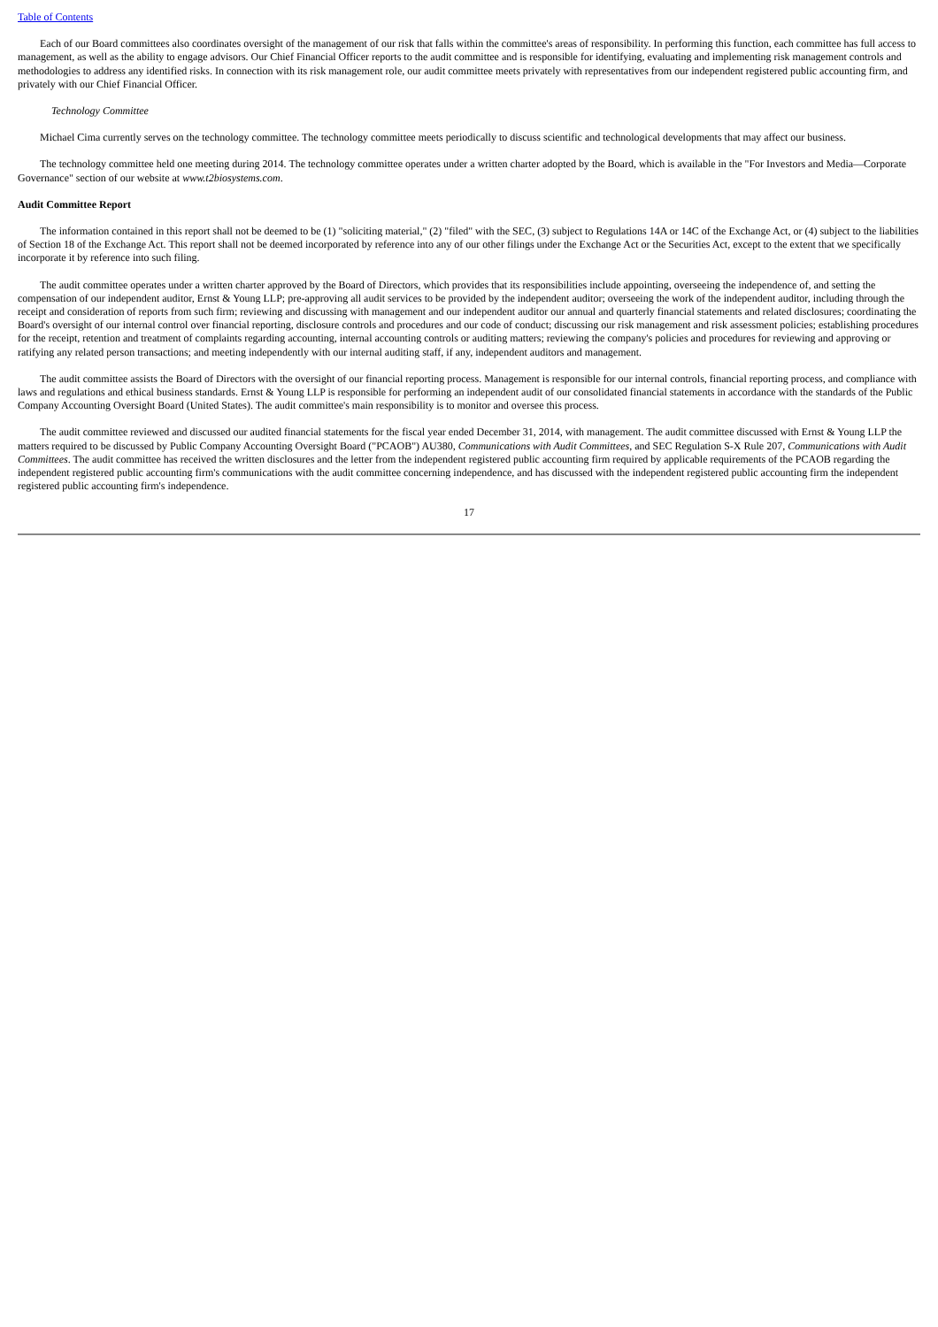Table of Contents
Each of our Board committees also coordinates oversight of the management of our risk that falls within the committee's areas of responsibility. In performing this function, each committee has full access to management, as well as the ability to engage advisors. Our Chief Financial Officer reports to the audit committee and is responsible for identifying, evaluating and implementing risk management controls and methodologies to address any identified risks. In connection with its risk management role, our audit committee meets privately with representatives from our independent registered public accounting firm, and privately with our Chief Financial Officer.
Technology Committee
Michael Cima currently serves on the technology committee. The technology committee meets periodically to discuss scientific and technological developments that may affect our business.
The technology committee held one meeting during 2014. The technology committee operates under a written charter adopted by the Board, which is available in the "For Investors and Media—Corporate Governance" section of our website at www.t2biosystems.com.
Audit Committee Report
The information contained in this report shall not be deemed to be (1) "soliciting material," (2) "filed" with the SEC, (3) subject to Regulations 14A or 14C of the Exchange Act, or (4) subject to the liabilities of Section 18 of the Exchange Act. This report shall not be deemed incorporated by reference into any of our other filings under the Exchange Act or the Securities Act, except to the extent that we specifically incorporate it by reference into such filing.
The audit committee operates under a written charter approved by the Board of Directors, which provides that its responsibilities include appointing, overseeing the independence of, and setting the compensation of our independent auditor, Ernst & Young LLP; pre-approving all audit services to be provided by the independent auditor; overseeing the work of the independent auditor, including through the receipt and consideration of reports from such firm; reviewing and discussing with management and our independent auditor our annual and quarterly financial statements and related disclosures; coordinating the Board's oversight of our internal control over financial reporting, disclosure controls and procedures and our code of conduct; discussing our risk management and risk assessment policies; establishing procedures for the receipt, retention and treatment of complaints regarding accounting, internal accounting controls or auditing matters; reviewing the company's policies and procedures for reviewing and approving or ratifying any related person transactions; and meeting independently with our internal auditing staff, if any, independent auditors and management.
The audit committee assists the Board of Directors with the oversight of our financial reporting process. Management is responsible for our internal controls, financial reporting process, and compliance with laws and regulations and ethical business standards. Ernst & Young LLP is responsible for performing an independent audit of our consolidated financial statements in accordance with the standards of the Public Company Accounting Oversight Board (United States). The audit committee's main responsibility is to monitor and oversee this process.
The audit committee reviewed and discussed our audited financial statements for the fiscal year ended December 31, 2014, with management. The audit committee discussed with Ernst & Young LLP the matters required to be discussed by Public Company Accounting Oversight Board ("PCAOB") AU380, Communications with Audit Committees, and SEC Regulation S-X Rule 207, Communications with Audit Committees. The audit committee has received the written disclosures and the letter from the independent registered public accounting firm required by applicable requirements of the PCAOB regarding the independent registered public accounting firm's communications with the audit committee concerning independence, and has discussed with the independent registered public accounting firm the independent registered public accounting firm's independence.
17